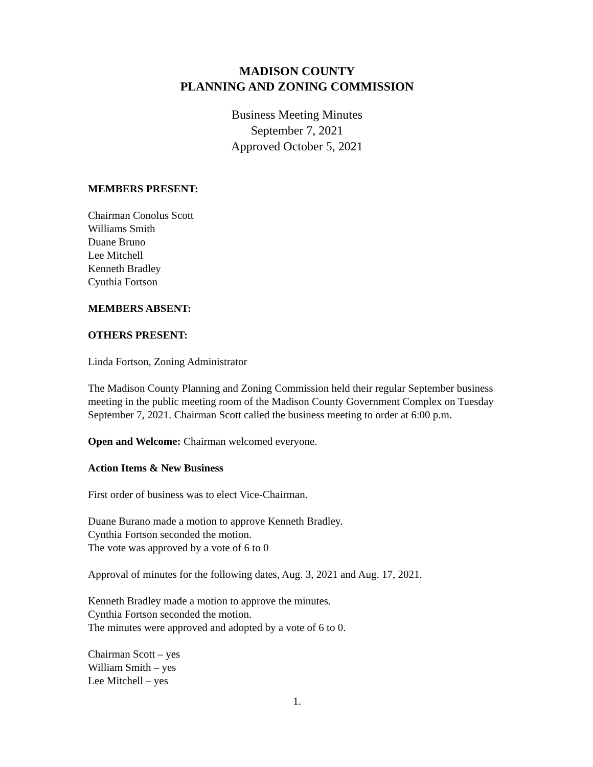MADISON COUNTY
PLANNING AND ZONING COMMISSION
Business Meeting Minutes
September 7, 2021
Approved October 5, 2021
MEMBERS PRESENT:
Chairman Conolus Scott
Williams Smith
Duane Bruno
Lee Mitchell
Kenneth Bradley
Cynthia Fortson
MEMBERS ABSENT:
OTHERS PRESENT:
Linda Fortson, Zoning Administrator
The Madison County Planning and Zoning Commission held their regular September business meeting in the public meeting room of the Madison County Government Complex on Tuesday September 7, 2021. Chairman Scott called the business meeting to order at 6:00 p.m.
Open and Welcome: Chairman welcomed everyone.
Action Items & New Business
First order of business was to elect Vice-Chairman.
Duane Burano made a motion to approve Kenneth Bradley.
Cynthia Fortson seconded the motion.
The vote was approved by a vote of 6 to 0
Approval of minutes for the following dates, Aug. 3, 2021 and Aug. 17, 2021.
Kenneth Bradley made a motion to approve the minutes.
Cynthia Fortson seconded the motion.
The minutes were approved and adopted by a vote of 6 to 0.
Chairman Scott – yes
William Smith – yes
Lee Mitchell – yes
1.